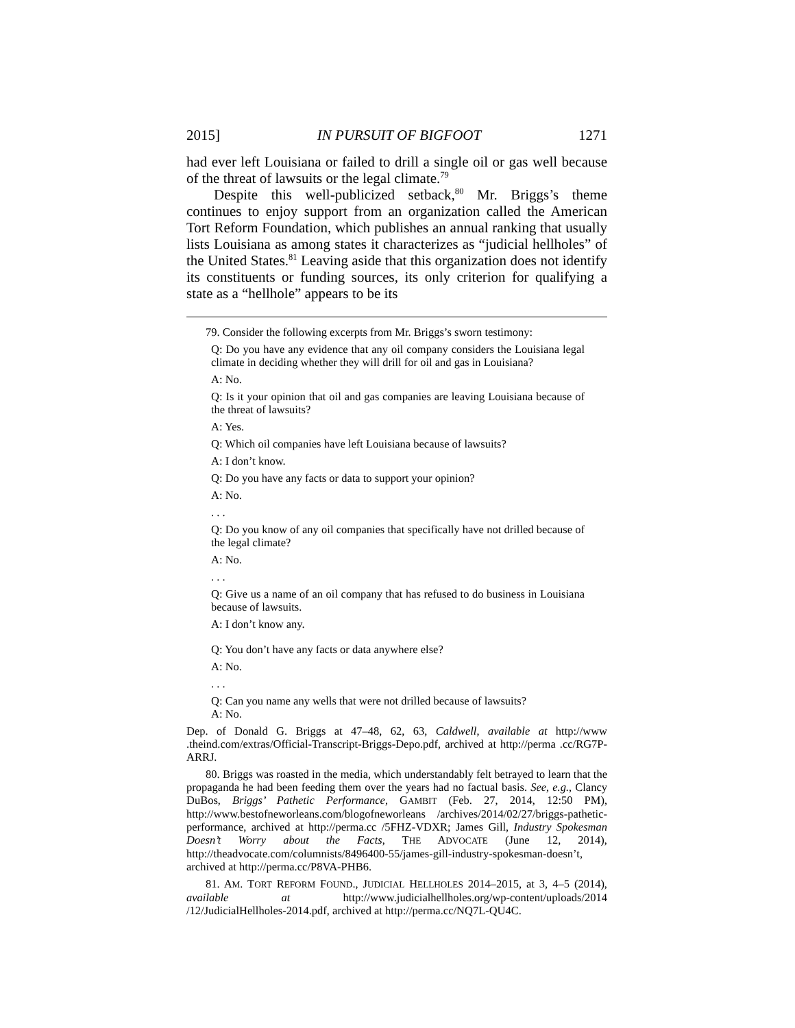2015] IN PURSUIT OF BIGFOOT 1271
had ever left Louisiana or failed to drill a single oil or gas well because of the threat of lawsuits or the legal climate.<sup>79</sup>
Despite this well-publicized setback,<sup>80</sup> Mr. Briggs’s theme continues to enjoy support from an organization called the American Tort Reform Foundation, which publishes an annual ranking that usually lists Louisiana as among states it characterizes as “judicial hellholes” of the United States.<sup>81</sup> Leaving aside that this organization does not identify its constituents or funding sources, its only criterion for qualifying a state as a “hellhole” appears to be its
79. Consider the following excerpts from Mr. Briggs’s sworn testimony:
Q: Do you have any evidence that any oil company considers the Louisiana legal climate in deciding whether they will drill for oil and gas in Louisiana?
A: No.
Q: Is it your opinion that oil and gas companies are leaving Louisiana because of the threat of lawsuits?
A: Yes.
Q: Which oil companies have left Louisiana because of lawsuits?
A: I don’t know.
Q: Do you have any facts or data to support your opinion?
A: No.
. . .
Q: Do you know of any oil companies that specifically have not drilled because of the legal climate?
A: No.
. . .
Q: Give us a name of an oil company that has refused to do business in Louisiana because of lawsuits.
A: I don’t know any.
Q: You don’t have any facts or data anywhere else?
A: No.
. . .
Q: Can you name any wells that were not drilled because of lawsuits?
A: No.
Dep. of Donald G. Briggs at 47–48, 62, 63, Caldwell, available at http://www .theind.com/extras/Official-Transcript-Briggs-Depo.pdf, archived at http://perma .cc/RG7P-ARRJ.
80. Briggs was roasted in the media, which understandably felt betrayed to learn that the propaganda he had been feeding them over the years had no factual basis. See, e.g., Clancy DuBos, Briggs’ Pathetic Performance, GAMBIT (Feb. 27, 2014, 12:50 PM), http://www.bestofneworleans.com/blogofneworleans /archives/2014/02/27/briggs-pathetic-performance, archived at http://perma.cc /5FHZ-VDXR; James Gill, Industry Spokesman Doesn’t Worry about the Facts, THE ADVOCATE (June 12, 2014), http://theadvocate.com/columnists/8496400-55/james-gill-industry-spokesman-doesn’t, archived at http://perma.cc/P8VA-PHB6.
81. AM. TORT REFORM FOUND., JUDICIAL HELLHOLES 2014–2015, at 3, 4–5 (2014), available at http://www.judicialhellholes.org/wp-content/uploads/2014 /12/JudicialHellholes-2014.pdf, archived at http://perma.cc/NQ7L-QU4C.